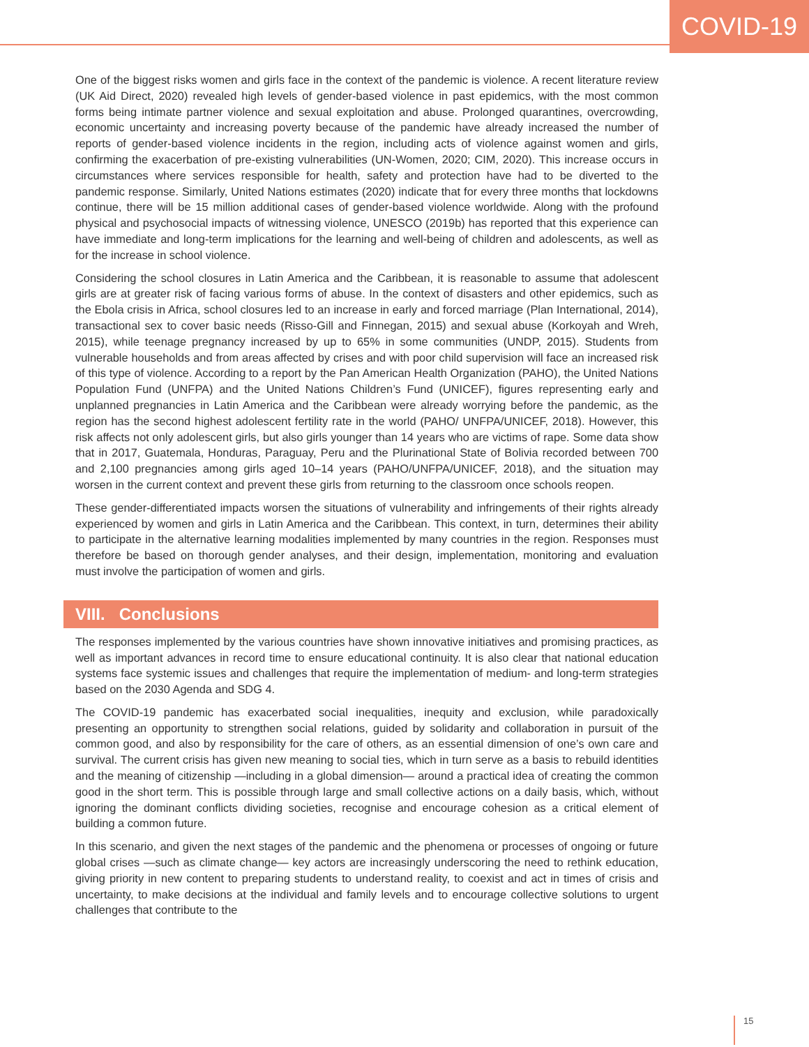COVID-19
One of the biggest risks women and girls face in the context of the pandemic is violence. A recent literature review (UK Aid Direct, 2020) revealed high levels of gender-based violence in past epidemics, with the most common forms being intimate partner violence and sexual exploitation and abuse. Prolonged quarantines, overcrowding, economic uncertainty and increasing poverty because of the pandemic have already increased the number of reports of gender-based violence incidents in the region, including acts of violence against women and girls, confirming the exacerbation of pre-existing vulnerabilities (UN-Women, 2020; CIM, 2020). This increase occurs in circumstances where services responsible for health, safety and protection have had to be diverted to the pandemic response. Similarly, United Nations estimates (2020) indicate that for every three months that lockdowns continue, there will be 15 million additional cases of gender-based violence worldwide. Along with the profound physical and psychosocial impacts of witnessing violence, UNESCO (2019b) has reported that this experience can have immediate and long-term implications for the learning and well-being of children and adolescents, as well as for the increase in school violence.
Considering the school closures in Latin America and the Caribbean, it is reasonable to assume that adolescent girls are at greater risk of facing various forms of abuse. In the context of disasters and other epidemics, such as the Ebola crisis in Africa, school closures led to an increase in early and forced marriage (Plan International, 2014), transactional sex to cover basic needs (Risso-Gill and Finnegan, 2015) and sexual abuse (Korkoyah and Wreh, 2015), while teenage pregnancy increased by up to 65% in some communities (UNDP, 2015). Students from vulnerable households and from areas affected by crises and with poor child supervision will face an increased risk of this type of violence. According to a report by the Pan American Health Organization (PAHO), the United Nations Population Fund (UNFPA) and the United Nations Children’s Fund (UNICEF), figures representing early and unplanned pregnancies in Latin America and the Caribbean were already worrying before the pandemic, as the region has the second highest adolescent fertility rate in the world (PAHO/ UNFPA/UNICEF, 2018). However, this risk affects not only adolescent girls, but also girls younger than 14 years who are victims of rape. Some data show that in 2017, Guatemala, Honduras, Paraguay, Peru and the Plurinational State of Bolivia recorded between 700 and 2,100 pregnancies among girls aged 10–14 years (PAHO/UNFPA/UNICEF, 2018), and the situation may worsen in the current context and prevent these girls from returning to the classroom once schools reopen.
These gender-differentiated impacts worsen the situations of vulnerability and infringements of their rights already experienced by women and girls in Latin America and the Caribbean. This context, in turn, determines their ability to participate in the alternative learning modalities implemented by many countries in the region. Responses must therefore be based on thorough gender analyses, and their design, implementation, monitoring and evaluation must involve the participation of women and girls.
VIII. Conclusions
The responses implemented by the various countries have shown innovative initiatives and promising practices, as well as important advances in record time to ensure educational continuity. It is also clear that national education systems face systemic issues and challenges that require the implementation of medium- and long-term strategies based on the 2030 Agenda and SDG 4.
The COVID-19 pandemic has exacerbated social inequalities, inequity and exclusion, while paradoxically presenting an opportunity to strengthen social relations, guided by solidarity and collaboration in pursuit of the common good, and also by responsibility for the care of others, as an essential dimension of one’s own care and survival. The current crisis has given new meaning to social ties, which in turn serve as a basis to rebuild identities and the meaning of citizenship —including in a global dimension— around a practical idea of creating the common good in the short term. This is possible through large and small collective actions on a daily basis, which, without ignoring the dominant conflicts dividing societies, recognise and encourage cohesion as a critical element of building a common future.
In this scenario, and given the next stages of the pandemic and the phenomena or processes of ongoing or future global crises —such as climate change— key actors are increasingly underscoring the need to rethink education, giving priority in new content to preparing students to understand reality, to coexist and act in times of crisis and uncertainty, to make decisions at the individual and family levels and to encourage collective solutions to urgent challenges that contribute to the
15